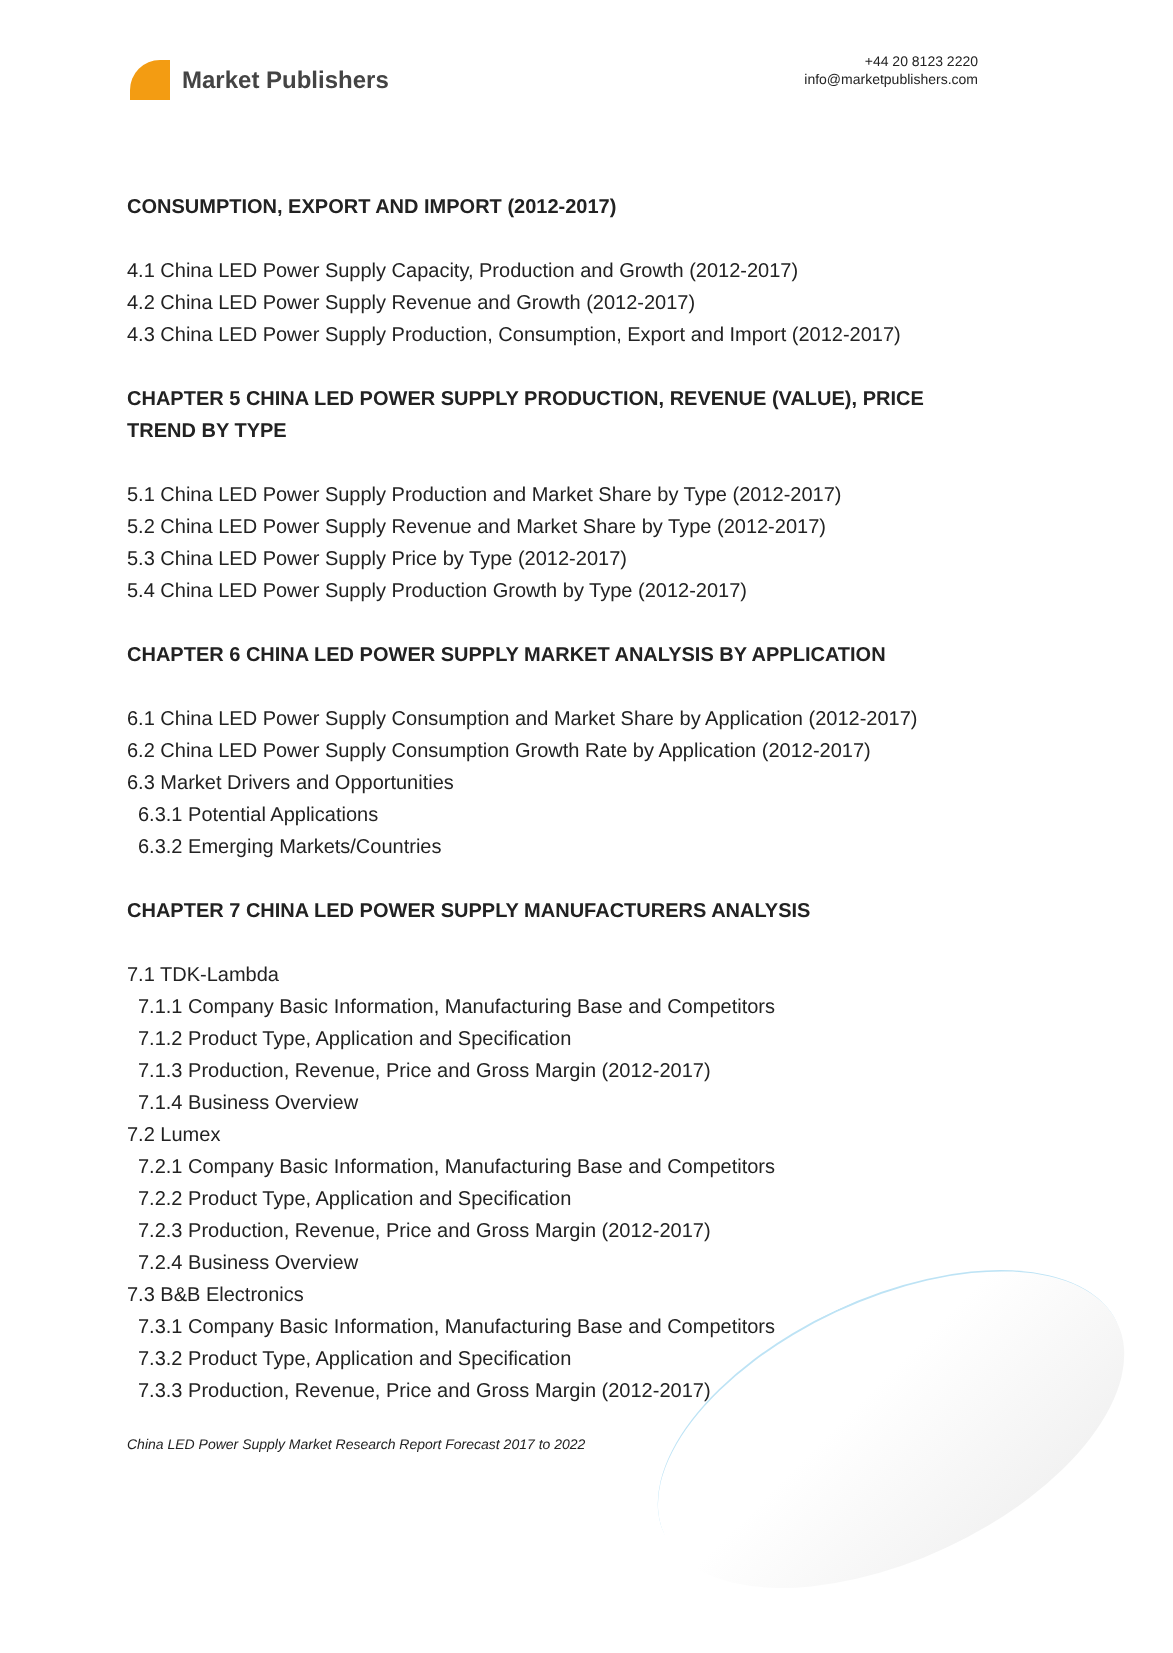Market Publishers
+44 20 8123 2220
info@marketpublishers.com
CONSUMPTION, EXPORT AND IMPORT (2012-2017)
4.1 China LED Power Supply Capacity, Production and Growth (2012-2017)
4.2 China LED Power Supply Revenue and Growth (2012-2017)
4.3 China LED Power Supply Production, Consumption, Export and Import (2012-2017)
CHAPTER 5 CHINA LED POWER SUPPLY PRODUCTION, REVENUE (VALUE), PRICE TREND BY TYPE
5.1 China LED Power Supply Production and Market Share by Type (2012-2017)
5.2 China LED Power Supply Revenue and Market Share by Type (2012-2017)
5.3 China LED Power Supply Price by Type (2012-2017)
5.4 China LED Power Supply Production Growth by Type (2012-2017)
CHAPTER 6 CHINA LED POWER SUPPLY MARKET ANALYSIS BY APPLICATION
6.1 China LED Power Supply Consumption and Market Share by Application (2012-2017)
6.2 China LED Power Supply Consumption Growth Rate by Application (2012-2017)
6.3 Market Drivers and Opportunities
6.3.1 Potential Applications
6.3.2 Emerging Markets/Countries
CHAPTER 7 CHINA LED POWER SUPPLY MANUFACTURERS ANALYSIS
7.1 TDK-Lambda
7.1.1 Company Basic Information, Manufacturing Base and Competitors
7.1.2 Product Type, Application and Specification
7.1.3 Production, Revenue, Price and Gross Margin (2012-2017)
7.1.4 Business Overview
7.2 Lumex
7.2.1 Company Basic Information, Manufacturing Base and Competitors
7.2.2 Product Type, Application and Specification
7.2.3 Production, Revenue, Price and Gross Margin (2012-2017)
7.2.4 Business Overview
7.3 B&B Electronics
7.3.1 Company Basic Information, Manufacturing Base and Competitors
7.3.2 Product Type, Application and Specification
7.3.3 Production, Revenue, Price and Gross Margin (2012-2017)
China LED Power Supply Market Research Report Forecast 2017 to 2022